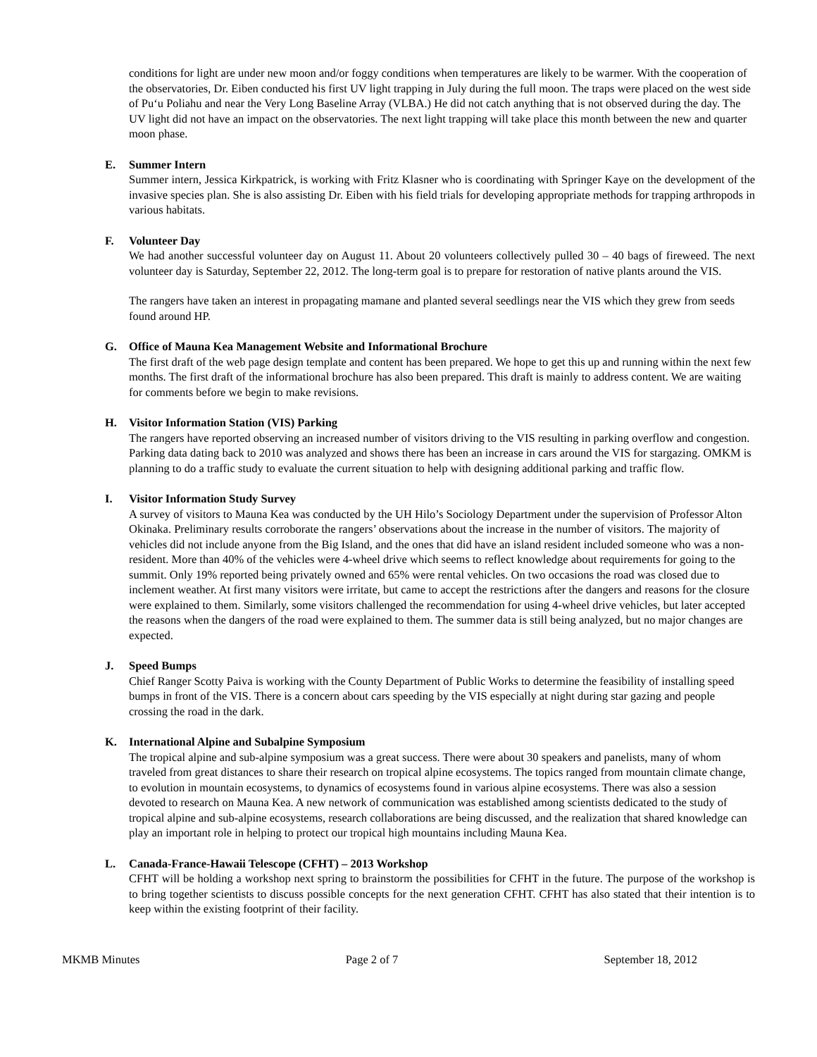conditions for light are under new moon and/or foggy conditions when temperatures are likely to be warmer. With the cooperation of the observatories, Dr. Eiben conducted his first UV light trapping in July during the full moon. The traps were placed on the west side of Pu‘u Poliahu and near the Very Long Baseline Array (VLBA.) He did not catch anything that is not observed during the day. The UV light did not have an impact on the observatories. The next light trapping will take place this month between the new and quarter moon phase.
E. Summer Intern
Summer intern, Jessica Kirkpatrick, is working with Fritz Klasner who is coordinating with Springer Kaye on the development of the invasive species plan. She is also assisting Dr. Eiben with his field trials for developing appropriate methods for trapping arthropods in various habitats.
F. Volunteer Day
We had another successful volunteer day on August 11. About 20 volunteers collectively pulled 30 – 40 bags of fireweed. The next volunteer day is Saturday, September 22, 2012. The long-term goal is to prepare for restoration of native plants around the VIS.
The rangers have taken an interest in propagating mamane and planted several seedlings near the VIS which they grew from seeds found around HP.
G. Office of Mauna Kea Management Website and Informational Brochure
The first draft of the web page design template and content has been prepared. We hope to get this up and running within the next few months. The first draft of the informational brochure has also been prepared. This draft is mainly to address content. We are waiting for comments before we begin to make revisions.
H. Visitor Information Station (VIS) Parking
The rangers have reported observing an increased number of visitors driving to the VIS resulting in parking overflow and congestion. Parking data dating back to 2010 was analyzed and shows there has been an increase in cars around the VIS for stargazing. OMKM is planning to do a traffic study to evaluate the current situation to help with designing additional parking and traffic flow.
I. Visitor Information Study Survey
A survey of visitors to Mauna Kea was conducted by the UH Hilo’s Sociology Department under the supervision of Professor Alton Okinaka. Preliminary results corroborate the rangers’ observations about the increase in the number of visitors. The majority of vehicles did not include anyone from the Big Island, and the ones that did have an island resident included someone who was a non-resident. More than 40% of the vehicles were 4-wheel drive which seems to reflect knowledge about requirements for going to the summit. Only 19% reported being privately owned and 65% were rental vehicles. On two occasions the road was closed due to inclement weather. At first many visitors were irritate, but came to accept the restrictions after the dangers and reasons for the closure were explained to them. Similarly, some visitors challenged the recommendation for using 4-wheel drive vehicles, but later accepted the reasons when the dangers of the road were explained to them. The summer data is still being analyzed, but no major changes are expected.
J. Speed Bumps
Chief Ranger Scotty Paiva is working with the County Department of Public Works to determine the feasibility of installing speed bumps in front of the VIS. There is a concern about cars speeding by the VIS especially at night during star gazing and people crossing the road in the dark.
K. International Alpine and Subalpine Symposium
The tropical alpine and sub-alpine symposium was a great success. There were about 30 speakers and panelists, many of whom traveled from great distances to share their research on tropical alpine ecosystems. The topics ranged from mountain climate change, to evolution in mountain ecosystems, to dynamics of ecosystems found in various alpine ecosystems. There was also a session devoted to research on Mauna Kea. A new network of communication was established among scientists dedicated to the study of tropical alpine and sub-alpine ecosystems, research collaborations are being discussed, and the realization that shared knowledge can play an important role in helping to protect our tropical high mountains including Mauna Kea.
L. Canada-France-Hawaii Telescope (CFHT) – 2013 Workshop
CFHT will be holding a workshop next spring to brainstorm the possibilities for CFHT in the future. The purpose of the workshop is to bring together scientists to discuss possible concepts for the next generation CFHT. CFHT has also stated that their intention is to keep within the existing footprint of their facility.
MKMB Minutes Page 2 of 7 September 18, 2012